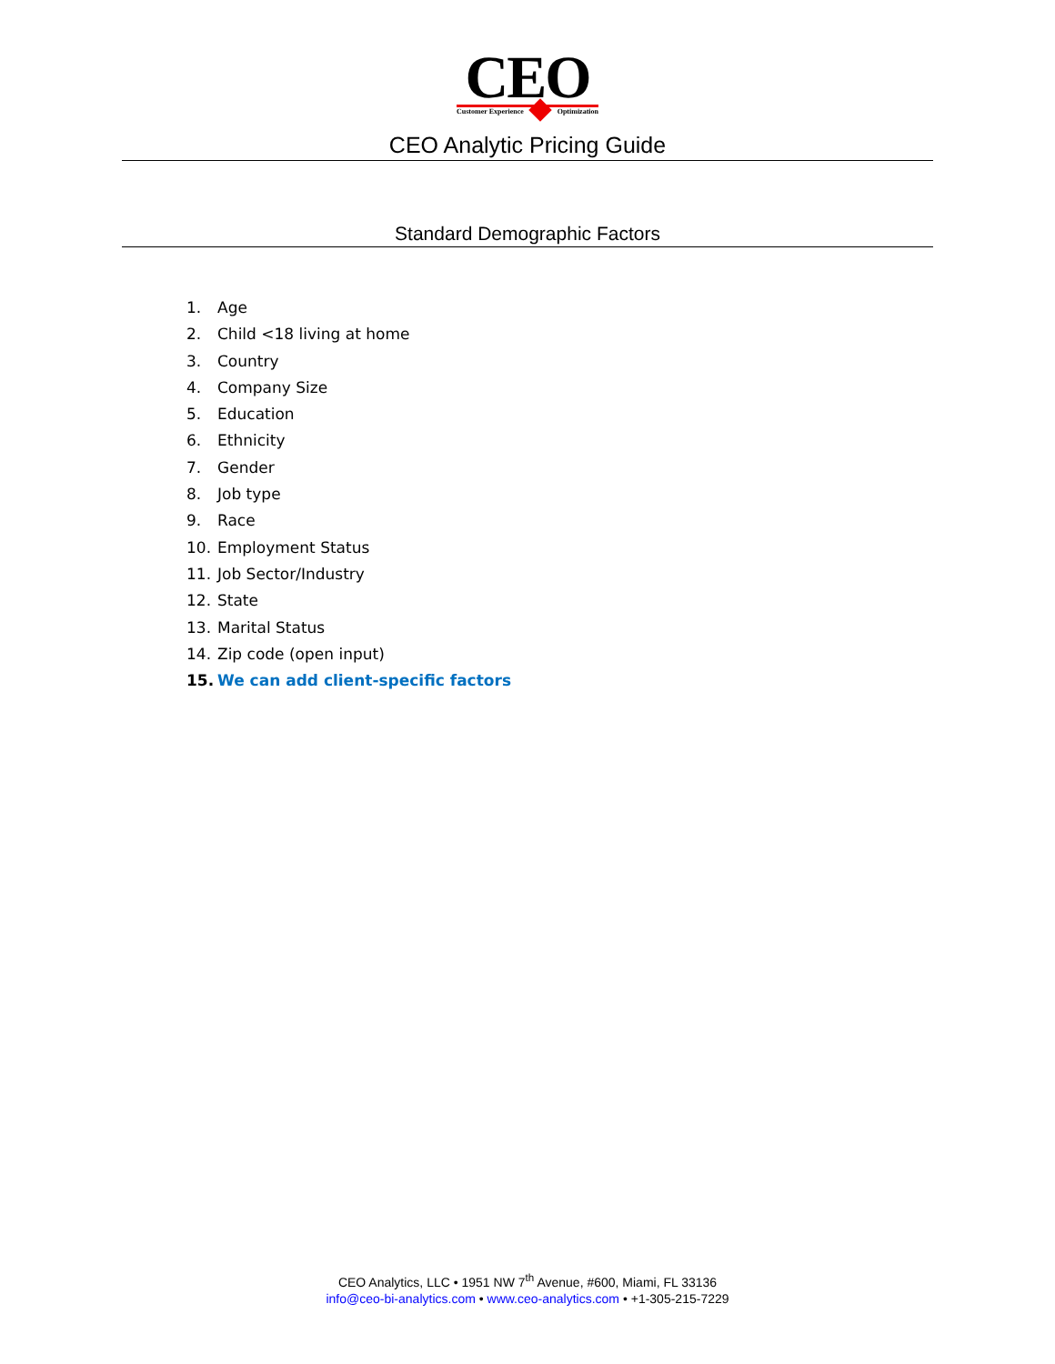CEO
Customer Experience Optimization
CEO Analytic Pricing Guide
Standard Demographic Factors
1. Age
2. Child <18 living at home
3. Country
4. Company Size
5. Education
6. Ethnicity
7. Gender
8. Job type
9. Race
10. Employment Status
11. Job Sector/Industry
12. State
13. Marital Status
14. Zip code (open input)
15. We can add client-specific factors
CEO Analytics, LLC • 1951 NW 7<sup>th</sup> Avenue, #600, Miami, FL 33136
info@ceo-bi-analytics.com • www.ceo-analytics.com • +1-305-215-7229